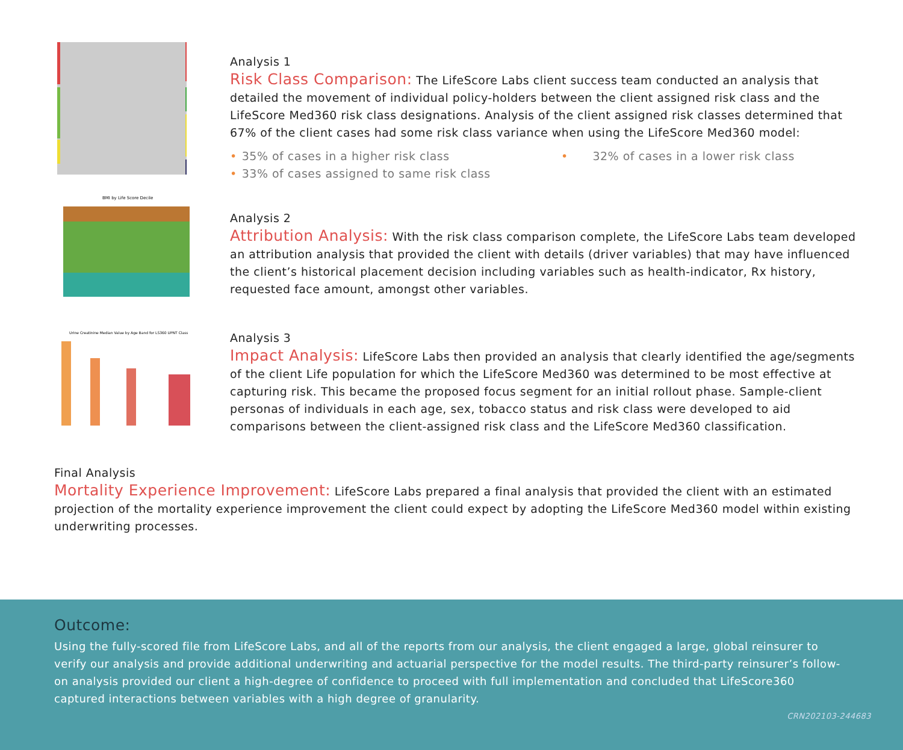Analysis 1
Risk Class Comparison: The LifeScore Labs client success team conducted an analysis that detailed the movement of individual policy-holders between the client assigned risk class and the LifeScore Med360 risk class designations. Analysis of the client assigned risk classes determined that 67% of the client cases had some risk class variance when using the LifeScore Med360 model:
• 35% of cases in a higher risk class
• 32% of cases in a lower risk class
• 33% of cases assigned to same risk class
BMI by Life Score Decile
Analysis 2
Attribution Analysis: With the risk class comparison complete, the LifeScore Labs team developed an attribution analysis that provided the client with details (driver variables) that may have influenced the client’s historical placement decision including variables such as health-indicator, Rx history, requested face amount, amongst other variables.
Urine Creatinine Median Value by Age Band for LS360 UPNT Class
Analysis 3
Impact Analysis: LifeScore Labs then provided an analysis that clearly identified the age/segments of the client Life population for which the LifeScore Med360 was determined to be most effective at capturing risk. This became the proposed focus segment for an initial rollout phase. Sample-client personas of individuals in each age, sex, tobacco status and risk class were developed to aid comparisons between the client-assigned risk class and the LifeScore Med360 classification.
Final Analysis
Mortality Experience Improvement: LifeScore Labs prepared a final analysis that provided the client with an estimated projection of the mortality experience improvement the client could expect by adopting the LifeScore Med360 model within existing underwriting processes.
Outcome:
Using the fully-scored file from LifeScore Labs, and all of the reports from our analysis, the client engaged a large, global reinsurer to verify our analysis and provide additional underwriting and actuarial perspective for the model results. The third-party reinsurer’s follow-on analysis provided our client a high-degree of confidence to proceed with full implementation and concluded that LifeScore360 captured interactions between variables with a high degree of granularity.
CRN202103-244683